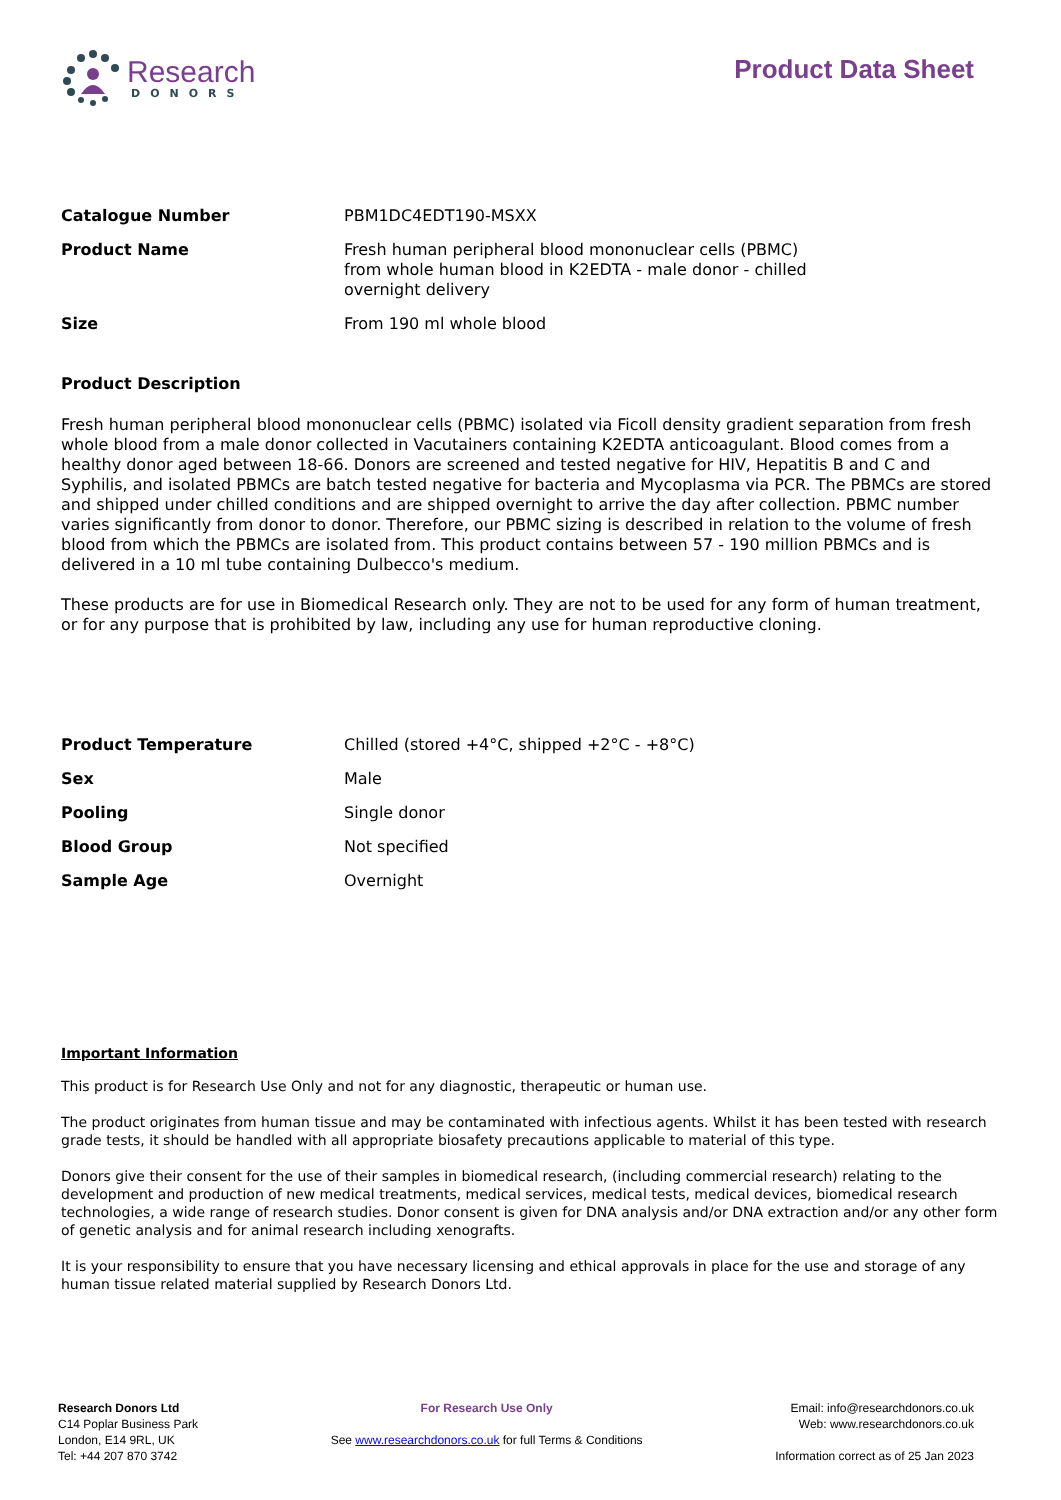Research
DONORS
Product Data Sheet
| Catalogue Number | PBM1DC4EDT190-MSXX |
| Product Name | Fresh human peripheral blood mononuclear cells (PBMC) from whole human blood in K2EDTA - male donor - chilled overnight delivery |
| Size | From 190 ml whole blood |
Product Description
Fresh human peripheral blood mononuclear cells (PBMC) isolated via Ficoll density gradient separation from fresh whole blood from a male donor collected in Vacutainers containing K2EDTA anticoagulant. Blood comes from a healthy donor aged between 18-66. Donors are screened and tested negative for HIV, Hepatitis B and C and Syphilis, and isolated PBMCs are batch tested negative for bacteria and Mycoplasma via PCR. The PBMCs are stored and shipped under chilled conditions and are shipped overnight to arrive the day after collection. PBMC number varies significantly from donor to donor. Therefore, our PBMC sizing is described in relation to the volume of fresh blood from which the PBMCs are isolated from. This product contains between 57 - 190 million PBMCs and is delivered in a 10 ml tube containing Dulbecco's medium.
These products are for use in Biomedical Research only. They are not to be used for any form of human treatment, or for any purpose that is prohibited by law, including any use for human reproductive cloning.
| Product Temperature | Chilled (stored +4°C, shipped +2°C - +8°C) |
| Sex | Male |
| Pooling | Single donor |
| Blood Group | Not specified |
| Sample Age | Overnight |
Important Information
This product is for Research Use Only and not for any diagnostic, therapeutic or human use.
The product originates from human tissue and may be contaminated with infectious agents. Whilst it has been tested with research grade tests, it should be handled with all appropriate biosafety precautions applicable to material of this type.
Donors give their consent for the use of their samples in biomedical research, (including commercial research) relating to the development and production of new medical treatments, medical services, medical tests, medical devices, biomedical research technologies, a wide range of research studies. Donor consent is given for DNA analysis and/or DNA extraction and/or any other form of genetic analysis and for animal research including xenografts.
It is your responsibility to ensure that you have necessary licensing and ethical approvals in place for the use and storage of any human tissue related material supplied by Research Donors Ltd.
Research Donors Ltd
C14 Poplar Business Park
London, E14 9RL, UK
Tel: +44 207 870 3742
For Research Use Only
See www.researchdonors.co.uk for full Terms & Conditions
Email: info@researchdonors.co.uk
Web: www.researchdonors.co.uk
Information correct as of 25 Jan 2023